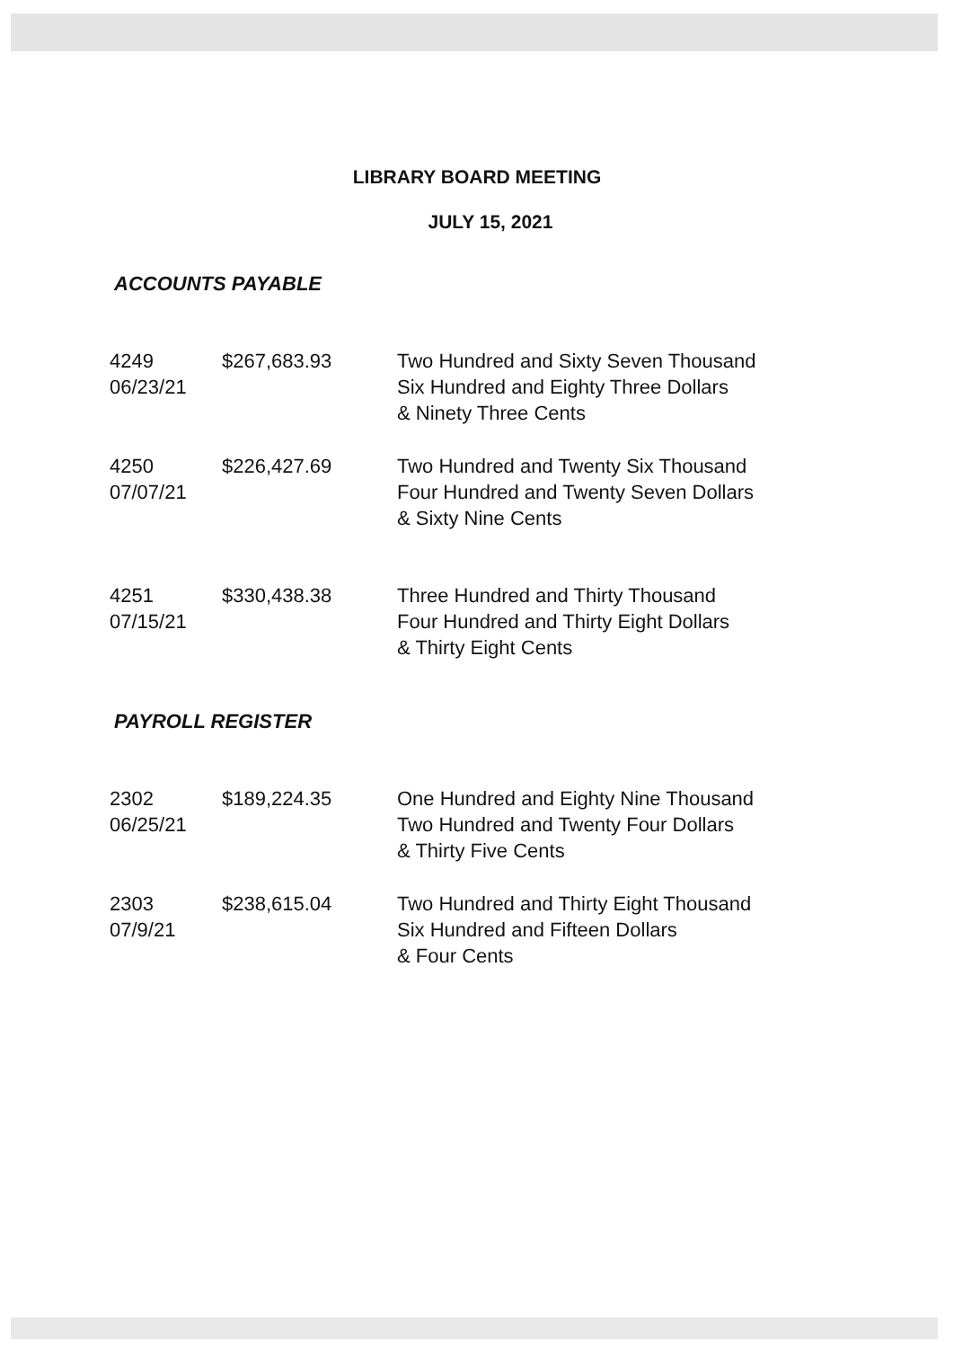LIBRARY BOARD MEETING
JULY 15, 2021
ACCOUNTS PAYABLE
| 4249 06/23/21 | $267,683.93 | Two Hundred and Sixty Seven Thousand Six Hundred and Eighty Three Dollars & Ninety Three Cents |
| 4250 07/07/21 | $226,427.69 | Two Hundred and Twenty Six Thousand Four Hundred and Twenty Seven Dollars & Sixty Nine Cents |
| 4251 07/15/21 | $330,438.38 | Three Hundred and Thirty Thousand Four Hundred and Thirty Eight Dollars & Thirty Eight Cents |
PAYROLL REGISTER
| 2302 06/25/21 | $189,224.35 | One Hundred and Eighty Nine Thousand Two Hundred and Twenty Four Dollars & Thirty Five Cents |
| 2303 07/9/21 | $238,615.04 | Two Hundred and Thirty Eight Thousand Six Hundred and Fifteen Dollars & Four Cents |